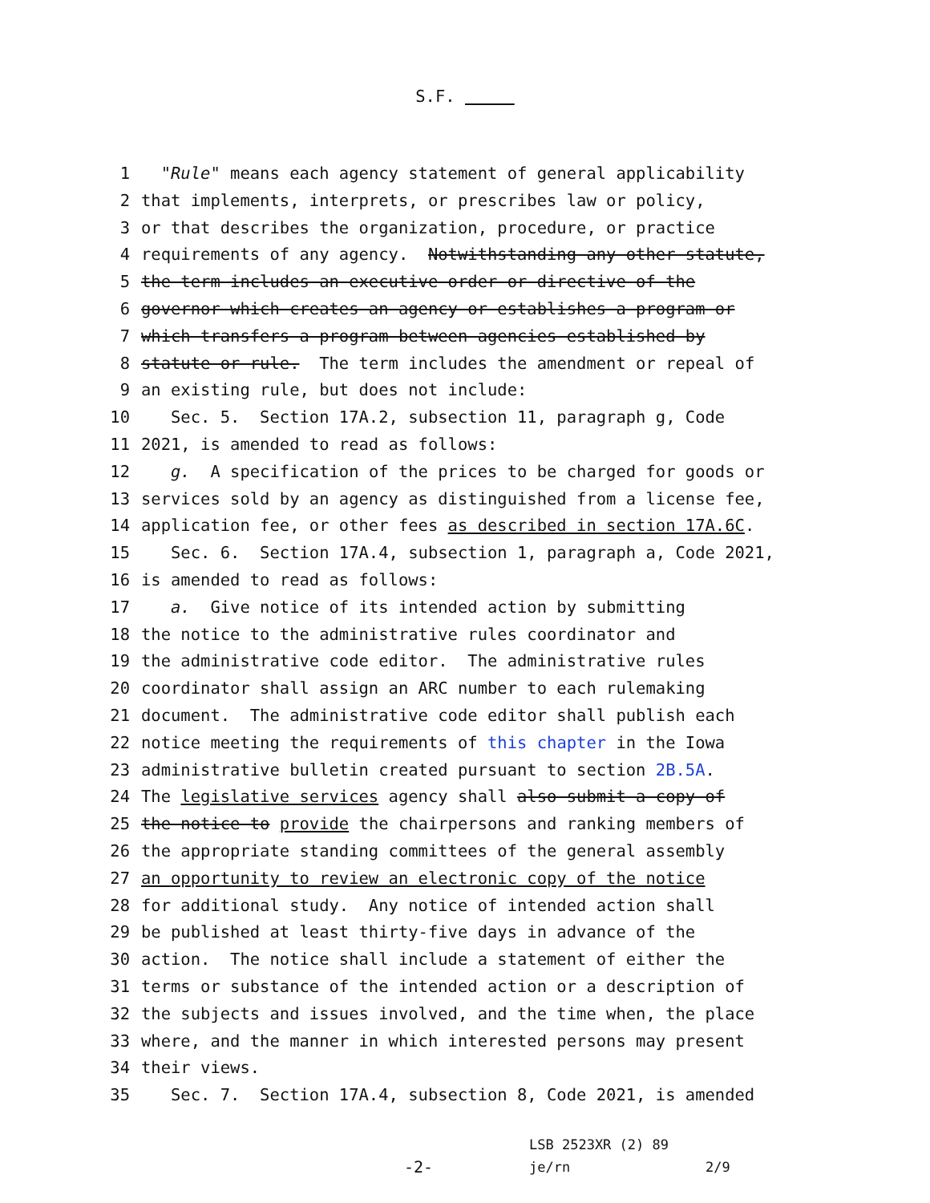S.F.
1 "Rule" means each agency statement of general applicability
2 that implements, interprets, or prescribes law or policy,
3 or that describes the organization, procedure, or practice
4 requirements of any agency. Notwithstanding any other statute,
5 the term includes an executive order or directive of the
6 governor which creates an agency or establishes a program or
7 which transfers a program between agencies established by
8 statute or rule. The term includes the amendment or repeal of
9 an existing rule, but does not include:
10 Sec. 5. Section 17A.2, subsection 11, paragraph g, Code
11 2021, is amended to read as follows:
12 g. A specification of the prices to be charged for goods or
13 services sold by an agency as distinguished from a license fee,
14 application fee, or other fees as described in section 17A.6C.
15 Sec. 6. Section 17A.4, subsection 1, paragraph a, Code 2021,
16 is amended to read as follows:
17 a. Give notice of its intended action by submitting
18 the notice to the administrative rules coordinator and
19 the administrative code editor. The administrative rules
20 coordinator shall assign an ARC number to each rulemaking
21 document. The administrative code editor shall publish each
22 notice meeting the requirements of this chapter in the Iowa
23 administrative bulletin created pursuant to section 2B.5A.
24 The legislative services agency shall also submit a copy of
25 the notice to provide the chairpersons and ranking members of
26 the appropriate standing committees of the general assembly
27 an opportunity to review an electronic copy of the notice
28 for additional study. Any notice of intended action shall
29 be published at least thirty-five days in advance of the
30 action. The notice shall include a statement of either the
31 terms or substance of the intended action or a description of
32 the subjects and issues involved, and the time when, the place
33 where, and the manner in which interested persons may present
34 their views.
35 Sec. 7. Section 17A.4, subsection 8, Code 2021, is amended
-2-
LSB 2523XR (2) 89
je/rn
2/9